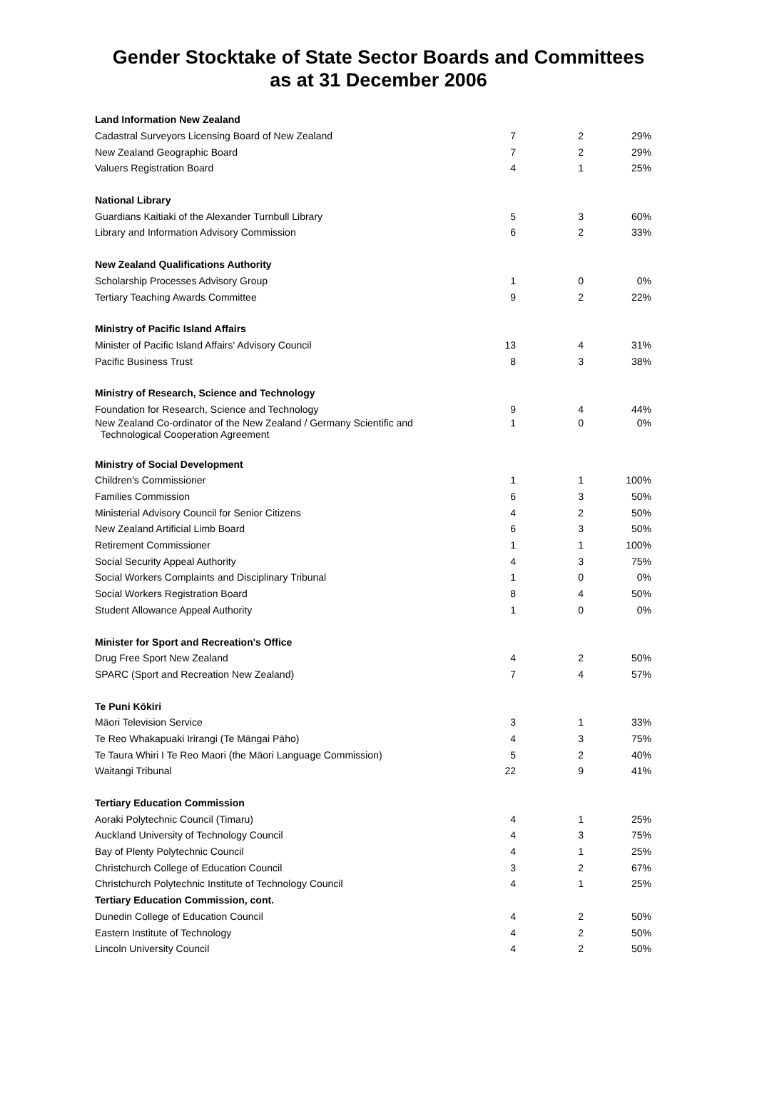Gender Stocktake of State Sector Boards and Committees
as at 31 December 2006
| Land Information New Zealand | | | |
| Cadastral Surveyors Licensing Board of New Zealand | 7 | 2 | 29% |
| New Zealand Geographic Board | 7 | 2 | 29% |
| Valuers Registration Board | 4 | 1 | 25% |
| National Library | | | |
| Guardians Kaitiaki of the Alexander Turnbull Library | 5 | 3 | 60% |
| Library and Information Advisory Commission | 6 | 2 | 33% |
| New Zealand Qualifications Authority | | | |
| Scholarship Processes Advisory Group | 1 | 0 | 0% |
| Tertiary Teaching Awards Committee | 9 | 2 | 22% |
| Ministry of Pacific Island Affairs | | | |
| Minister of Pacific Island Affairs' Advisory Council | 13 | 4 | 31% |
| Pacific Business Trust | 8 | 3 | 38% |
| Ministry of Research, Science and Technology | | | |
| Foundation for Research, Science and Technology | 9 | 4 | 44% |
| New Zealand Co-ordinator of the New Zealand / Germany Scientific and Technological Cooperation Agreement | 1 | 0 | 0% |
| Ministry of Social Development | | | |
| Children's Commissioner | 1 | 1 | 100% |
| Families Commission | 6 | 3 | 50% |
| Ministerial Advisory Council for Senior Citizens | 4 | 2 | 50% |
| New Zealand Artificial Limb Board | 6 | 3 | 50% |
| Retirement Commissioner | 1 | 1 | 100% |
| Social Security Appeal Authority | 4 | 3 | 75% |
| Social Workers Complaints and Disciplinary Tribunal | 1 | 0 | 0% |
| Social Workers Registration Board | 8 | 4 | 50% |
| Student Allowance Appeal Authority | 1 | 0 | 0% |
| Minister for Sport and Recreation's Office | | | |
| Drug Free Sport New Zealand | 4 | 2 | 50% |
| SPARC (Sport and Recreation New Zealand) | 7 | 4 | 57% |
| Te Puni Kōkiri | | | |
| Mäori Television Service | 3 | 1 | 33% |
| Te Reo Whakapuaki Irirangi (Te Mängai Päho) | 4 | 3 | 75% |
| Te Taura Whiri I Te Reo Maori (the Mäori Language Commission) | 5 | 2 | 40% |
| Waitangi Tribunal | 22 | 9 | 41% |
| Tertiary Education Commission | | | |
| Aoraki Polytechnic Council (Timaru) | 4 | 1 | 25% |
| Auckland University of Technology Council | 4 | 3 | 75% |
| Bay of Plenty Polytechnic Council | 4 | 1 | 25% |
| Christchurch College of Education Council | 3 | 2 | 67% |
| Christchurch Polytechnic Institute of Technology Council | 4 | 1 | 25% |
| Tertiary Education Commission, cont. | | | |
| Dunedin College of Education Council | 4 | 2 | 50% |
| Eastern Institute of Technology | 4 | 2 | 50% |
| Lincoln University Council | 4 | 2 | 50% |